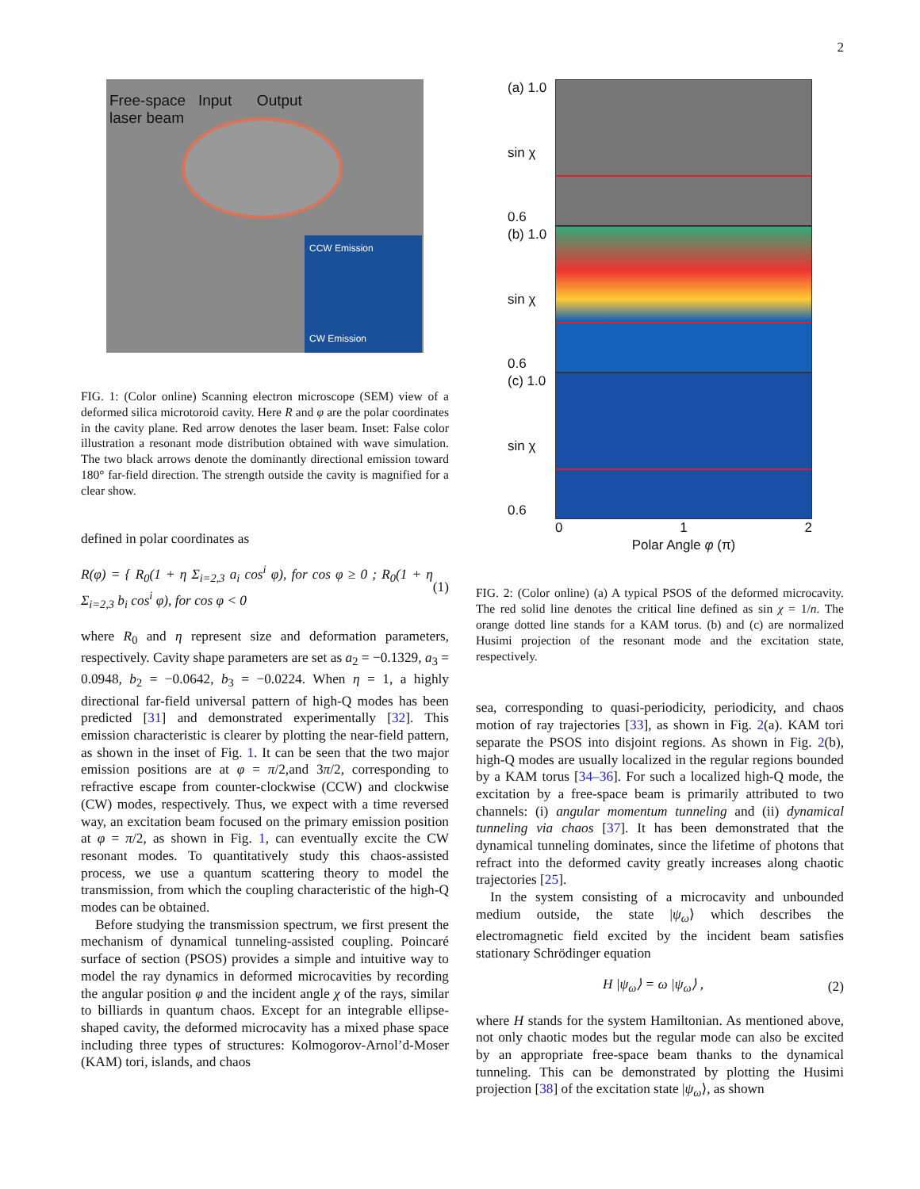2
Free-space Input Output
laser beam
CCW Emission
CW Emission
FIG. 1: (Color online) Scanning electron microscope (SEM) view of a deformed silica microtoroid cavity. Here R and φ are the polar coordinates in the cavity plane. Red arrow denotes the laser beam. Inset: False color illustration a resonant mode distribution obtained with wave simulation. The two black arrows denote the dominantly directional emission toward 180° far-field direction. The strength outside the cavity is magnified for a clear show.
defined in polar coordinates as
R(φ) = { R<sub>0</sub>(1 + η Σ<sub>i=2,3</sub> a<sub>i</sub> cos<sup>i</sup> φ), for cos φ ≥ 0 ; R<sub>0</sub>(1 + η Σ<sub>i=2,3</sub> b<sub>i</sub> cos<sup>i</sup> φ), for cos φ < 0 (1)
where R<sub>0</sub> and η represent size and deformation parameters, respectively. Cavity shape parameters are set as a<sub>2</sub> = −0.1329, a<sub>3</sub> = 0.0948, b<sub>2</sub> = −0.0642, b<sub>3</sub> = −0.0224. When η = 1, a highly directional far-field universal pattern of high-Q modes has been predicted [31] and demonstrated experimentally [32]. This emission characteristic is clearer by plotting the near-field pattern, as shown in the inset of Fig. 1. It can be seen that the two major emission positions are at φ = π/2,and 3π/2, corresponding to refractive escape from counter-clockwise (CCW) and clockwise (CW) modes, respectively. Thus, we expect with a time reversed way, an excitation beam focused on the primary emission position at φ = π/2, as shown in Fig. 1, can eventually excite the CW resonant modes. To quantitatively study this chaos-assisted process, we use a quantum scattering theory to model the transmission, from which the coupling characteristic of the high-Q modes can be obtained.
Before studying the transmission spectrum, we first present the mechanism of dynamical tunneling-assisted coupling. Poincaré surface of section (PSOS) provides a simple and intuitive way to model the ray dynamics in deformed microcavities by recording the angular position φ and the incident angle χ of the rays, similar to billiards in quantum chaos. Except for an integrable ellipse-shaped cavity, the deformed microcavity has a mixed phase space including three types of structures: Kolmogorov-Arnol’d-Moser (KAM) tori, islands, and chaos
(a) 1.0
sin χ
0.6
(b) 1.0
sin χ
0.6
(c) 1.0
sin χ
0.6
0 1 2
Polar Angle φ (π)
FIG. 2: (Color online) (a) A typical PSOS of the deformed microcavity. The red solid line denotes the critical line defined as sin χ = 1/n. The orange dotted line stands for a KAM torus. (b) and (c) are normalized Husimi projection of the resonant mode and the excitation state, respectively.
sea, corresponding to quasi-periodicity, periodicity, and chaos motion of ray trajectories [33], as shown in Fig. 2(a). KAM tori separate the PSOS into disjoint regions. As shown in Fig. 2(b), high-Q modes are usually localized in the regular regions bounded by a KAM torus [34–36]. For such a localized high-Q mode, the excitation by a free-space beam is primarily attributed to two channels: (i) angular momentum tunneling and (ii) dynamical tunneling via chaos [37]. It has been demonstrated that the dynamical tunneling dominates, since the lifetime of photons that refract into the deformed cavity greatly increases along chaotic trajectories [25].
In the system consisting of a microcavity and unbounded medium outside, the state |ψ<sub>ω</sub>⟩ which describes the electromagnetic field excited by the incident beam satisfies stationary Schrödinger equation
H |ψ<sub>ω</sub>⟩ = ω |ψ<sub>ω</sub>⟩ , (2)
where H stands for the system Hamiltonian. As mentioned above, not only chaotic modes but the regular mode can also be excited by an appropriate free-space beam thanks to the dynamical tunneling. This can be demonstrated by plotting the Husimi projection [38] of the excitation state |ψ<sub>ω</sub>⟩, as shown